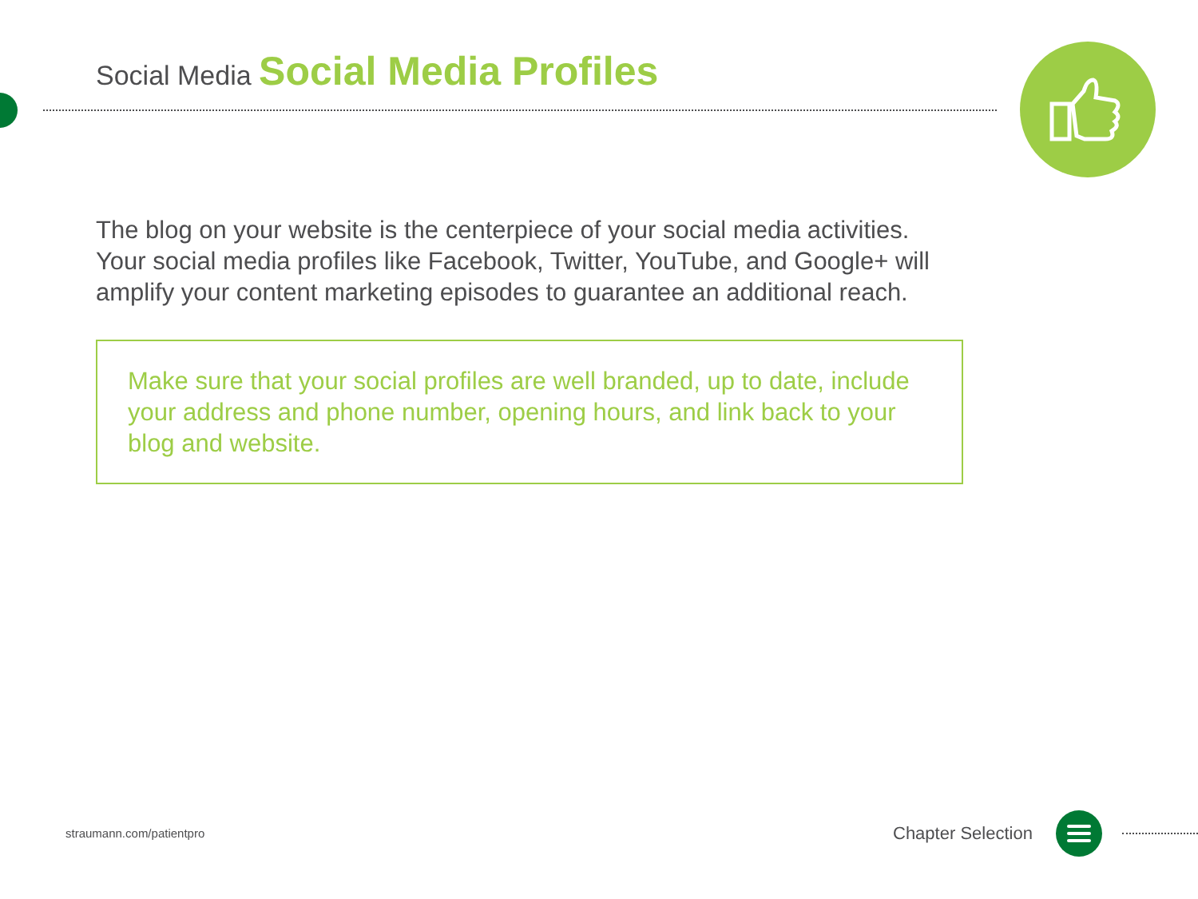Social Media Social Media Profiles
The blog on your website is the centerpiece of your social media activities. Your social media profiles like Facebook, Twitter, YouTube, and Google+ will amplify your content marketing episodes to guarantee an additional reach.
Make sure that your social profiles are well branded, up to date, include your address and phone number, opening hours, and link back to your blog and website.
straumann.com/patientpro Chapter Selection